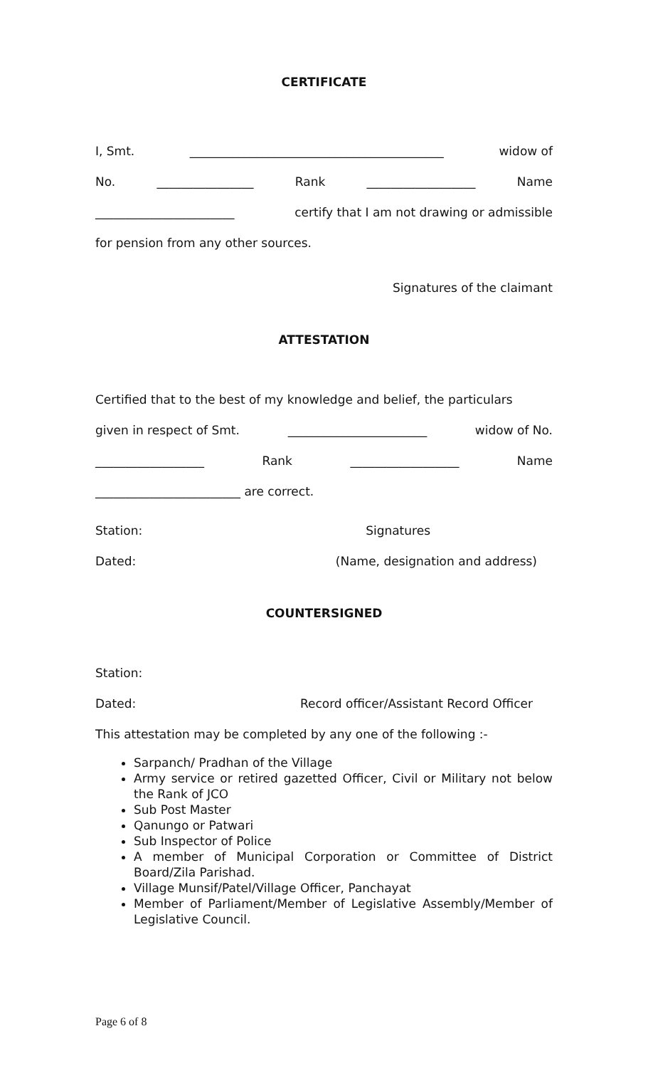CERTIFICATE
I, Smt. __________________________________________ widow of
No. ________________ Rank __________________ Name
_______________________ certify that I am not drawing or admissible
for pension from any other sources.
Signatures of the claimant
ATTESTATION
Certified that to the best of my knowledge and belief, the particulars
given in respect of Smt. _______________________ widow of No.
__________________ Rank __________________ Name
________________________ are correct.
Station: Signatures
Dated: (Name, designation and address)
COUNTERSIGNED
Station:
Dated: Record officer/Assistant Record Officer
This attestation may be completed by any one of the following :-
Sarpanch/ Pradhan of the Village
Army service or retired gazetted Officer, Civil or Military not below the Rank of JCO
Sub Post Master
Qanungo or Patwari
Sub Inspector of Police
A member of Municipal Corporation or Committee of District Board/Zila Parishad.
Village Munsif/Patel/Village Officer, Panchayat
Member of Parliament/Member of Legislative Assembly/Member of Legislative Council.
Page 6 of 8